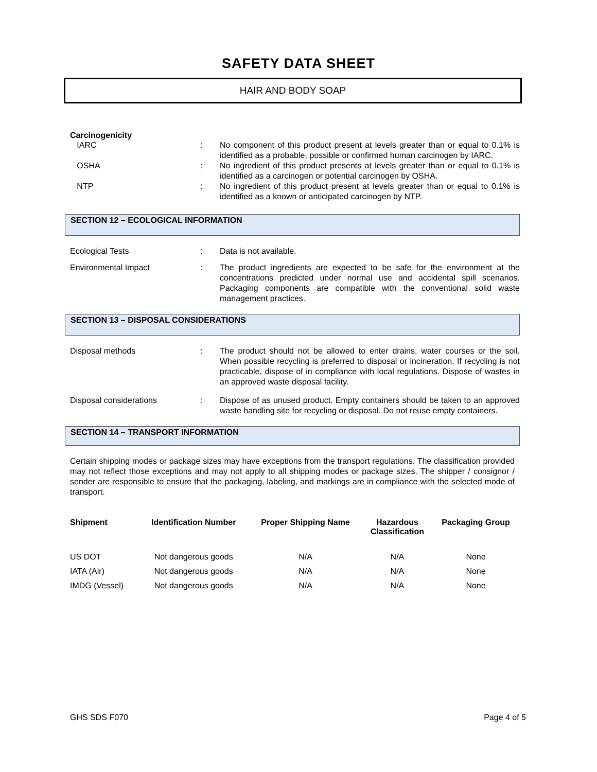SAFETY DATA SHEET
HAIR AND BODY SOAP
Carcinogenicity
IARC : No component of this product present at levels greater than or equal to 0.1% is identified as a probable, possible or confirmed human carcinogen by IARC.
OSHA : No ingredient of this product presents at levels greater than or equal to 0.1% is identified as a carcinogen or potential carcinogen by OSHA.
NTP : No ingredient of this product present at levels greater than or equal to 0.1% is identified as a known or anticipated carcinogen by NTP.
SECTION 12 – ECOLOGICAL INFORMATION
Ecological Tests : Data is not available.
Environmental Impact : The product ingredients are expected to be safe for the environment at the concentrations predicted under normal use and accidental spill scenarios. Packaging components are compatible with the conventional solid waste management practices.
SECTION 13 – DISPOSAL CONSIDERATIONS
Disposal methods : The product should not be allowed to enter drains, water courses or the soil. When possible recycling is preferred to disposal or incineration. If recycling is not practicable, dispose of in compliance with local regulations. Dispose of wastes in an approved waste disposal facility.
Disposal considerations : Dispose of as unused product. Empty containers should be taken to an approved waste handling site for recycling or disposal. Do not reuse empty containers.
SECTION 14 – TRANSPORT INFORMATION
Certain shipping modes or package sizes may have exceptions from the transport regulations. The classification provided may not reflect those exceptions and may not apply to all shipping modes or package sizes. The shipper / consignor / sender are responsible to ensure that the packaging, labeling, and markings are in compliance with the selected mode of transport.
| Shipment | Identification Number | Proper Shipping Name | Hazardous Classification | Packaging Group |
| --- | --- | --- | --- | --- |
| US DOT | Not dangerous goods | N/A | N/A | None |
| IATA (Air) | Not dangerous goods | N/A | N/A | None |
| IMDG (Vessel) | Not dangerous goods | N/A | N/A | None |
GHS SDS F070 Page 4 of 5